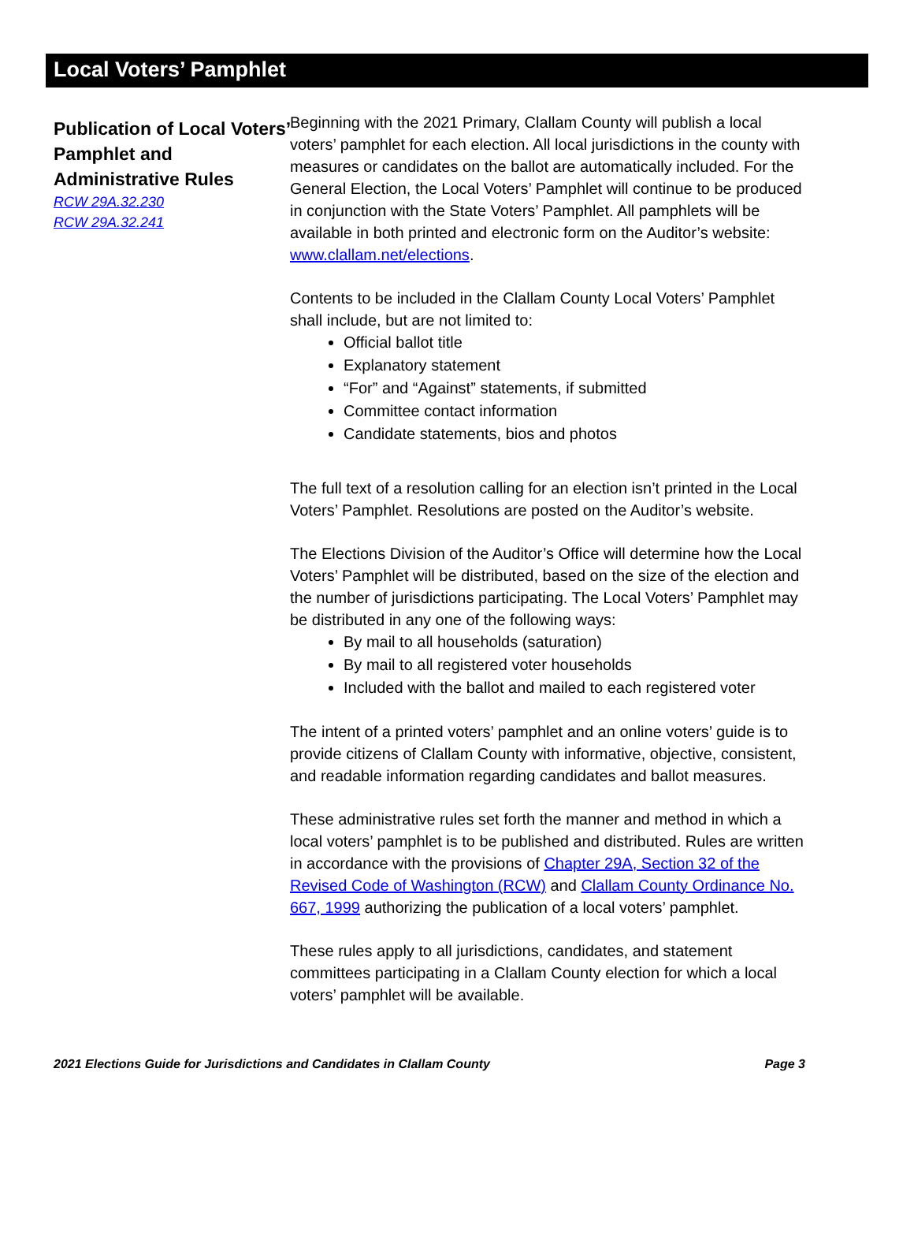Local Voters’ Pamphlet
Publication of Local Voters’ Pamphlet and Administrative Rules
RCW 29A.32.230
RCW 29A.32.241
Beginning with the 2021 Primary, Clallam County will publish a local voters’ pamphlet for each election. All local jurisdictions in the county with measures or candidates on the ballot are automatically included. For the General Election, the Local Voters’ Pamphlet will continue to be produced in conjunction with the State Voters’ Pamphlet. All pamphlets will be available in both printed and electronic form on the Auditor’s website: www.clallam.net/elections.
Contents to be included in the Clallam County Local Voters’ Pamphlet shall include, but are not limited to:
Official ballot title
Explanatory statement
“For” and “Against” statements, if submitted
Committee contact information
Candidate statements, bios and photos
The full text of a resolution calling for an election isn’t printed in the Local Voters’ Pamphlet. Resolutions are posted on the Auditor’s website.
The Elections Division of the Auditor’s Office will determine how the Local Voters’ Pamphlet will be distributed, based on the size of the election and the number of jurisdictions participating. The Local Voters’ Pamphlet may be distributed in any one of the following ways:
By mail to all households (saturation)
By mail to all registered voter households
Included with the ballot and mailed to each registered voter
The intent of a printed voters’ pamphlet and an online voters’ guide is to provide citizens of Clallam County with informative, objective, consistent, and readable information regarding candidates and ballot measures.
These administrative rules set forth the manner and method in which a local voters’ pamphlet is to be published and distributed. Rules are written in accordance with the provisions of Chapter 29A, Section 32 of the Revised Code of Washington (RCW) and Clallam County Ordinance No. 667, 1999 authorizing the publication of a local voters’ pamphlet.
These rules apply to all jurisdictions, candidates, and statement committees participating in a Clallam County election for which a local voters’ pamphlet will be available.
2021 Elections Guide for Jurisdictions and Candidates in Clallam County Page 3